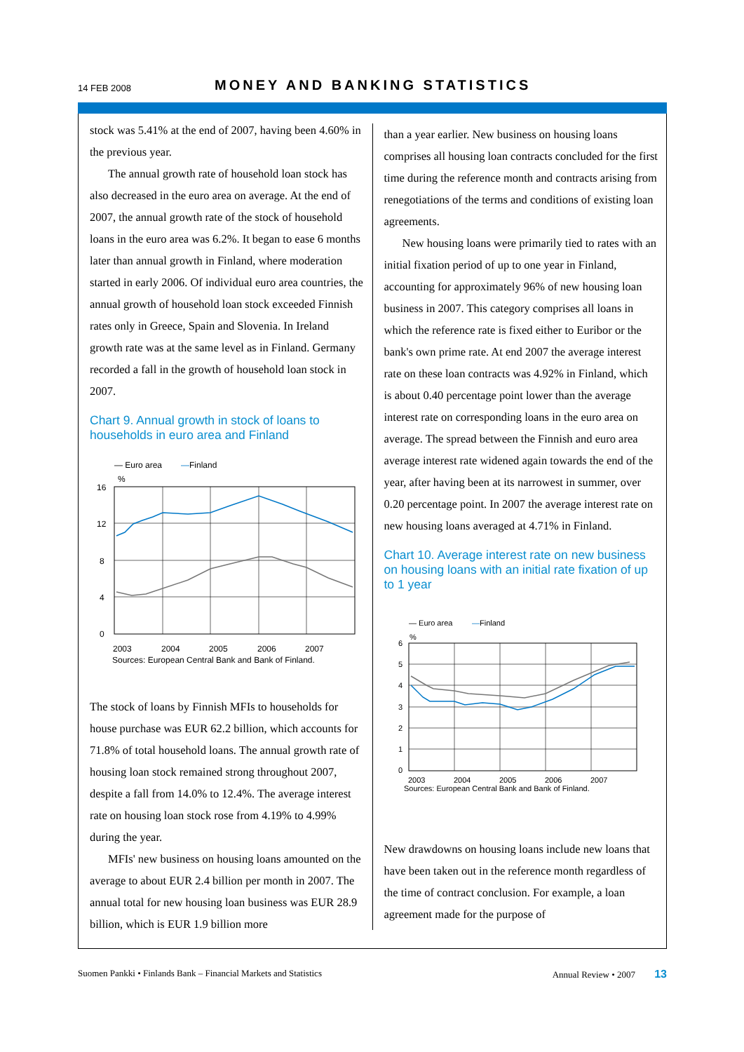14 FEB 2008 MONEY AND BANKING STATISTICS
stock was 5.41% at the end of 2007, having been 4.60% in the previous year.
The annual growth rate of household loan stock has also decreased in the euro area on average. At the end of 2007, the annual growth rate of the stock of household loans in the euro area was 6.2%. It began to ease 6 months later than annual growth in Finland, where moderation started in early 2006. Of individual euro area countries, the annual growth of household loan stock exceeded Finnish rates only in Greece, Spain and Slovenia. In Ireland growth rate was at the same level as in Finland. Germany recorded a fall in the growth of household loan stock in 2007.
Chart 9. Annual growth in stock of loans to households in euro area and Finland
— Euro area
—Finland
%
16
12
8
4
0
2003
2004
2005
2006
2007
Sources: European Central Bank and Bank of Finland.
The stock of loans by Finnish MFIs to households for house purchase was EUR 62.2 billion, which accounts for 71.8% of total household loans. The annual growth rate of housing loan stock remained strong throughout 2007, despite a fall from 14.0% to 12.4%. The average interest rate on housing loan stock rose from 4.19% to 4.99% during the year.
MFIs' new business on housing loans amounted on the average to about EUR 2.4 billion per month in 2007. The annual total for new housing loan business was EUR 28.9 billion, which is EUR 1.9 billion more
than a year earlier. New business on housing loans comprises all housing loan contracts concluded for the first time during the reference month and contracts arising from renegotiations of the terms and conditions of existing loan agreements.
New housing loans were primarily tied to rates with an initial fixation period of up to one year in Finland, accounting for approximately 96% of new housing loan business in 2007. This category comprises all loans in which the reference rate is fixed either to Euribor or the bank's own prime rate. At end 2007 the average interest rate on these loan contracts was 4.92% in Finland, which is about 0.40 percentage point lower than the average interest rate on corresponding loans in the euro area on average. The spread between the Finnish and euro area average interest rate widened again towards the end of the year, after having been at its narrowest in summer, over 0.20 percentage point. In 2007 the average interest rate on new housing loans averaged at 4.71% in Finland.
Chart 10. Average interest rate on new business on housing loans with an initial rate fixation of up to 1 year
— Euro area
—Finland
%
6
5
4
3
2
1
0
2003
2004
2005
2006
2007
Sources: European Central Bank and Bank of Finland.
New drawdowns on housing loans include new loans that have been taken out in the reference month regardless of the time of contract conclusion. For example, a loan agreement made for the purpose of
Suomen Pankki • Finlands Bank – Financial Markets and Statistics Annual Review • 2007 13